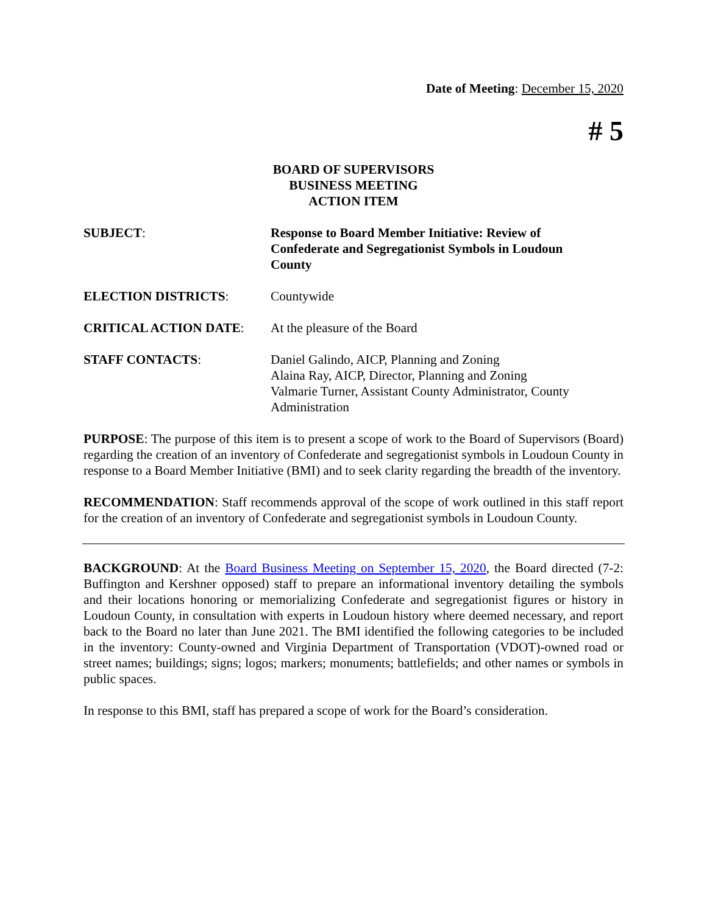Date of Meeting: December 15, 2020
# 5
BOARD OF SUPERVISORS
BUSINESS MEETING
ACTION ITEM
SUBJECT: Response to Board Member Initiative: Review of Confederate and Segregationist Symbols in Loudoun County
ELECTION DISTRICTS: Countywide
CRITICAL ACTION DATE: At the pleasure of the Board
STAFF CONTACTS: Daniel Galindo, AICP, Planning and Zoning
Alaina Ray, AICP, Director, Planning and Zoning
Valmarie Turner, Assistant County Administrator, County Administration
PURPOSE: The purpose of this item is to present a scope of work to the Board of Supervisors (Board) regarding the creation of an inventory of Confederate and segregationist symbols in Loudoun County in response to a Board Member Initiative (BMI) and to seek clarity regarding the breadth of the inventory.
RECOMMENDATION: Staff recommends approval of the scope of work outlined in this staff report for the creation of an inventory of Confederate and segregationist symbols in Loudoun County.
BACKGROUND: At the Board Business Meeting on September 15, 2020, the Board directed (7-2: Buffington and Kershner opposed) staff to prepare an informational inventory detailing the symbols and their locations honoring or memorializing Confederate and segregationist figures or history in Loudoun County, in consultation with experts in Loudoun history where deemed necessary, and report back to the Board no later than June 2021. The BMI identified the following categories to be included in the inventory: County-owned and Virginia Department of Transportation (VDOT)-owned road or street names; buildings; signs; logos; markers; monuments; battlefields; and other names or symbols in public spaces.
In response to this BMI, staff has prepared a scope of work for the Board’s consideration.